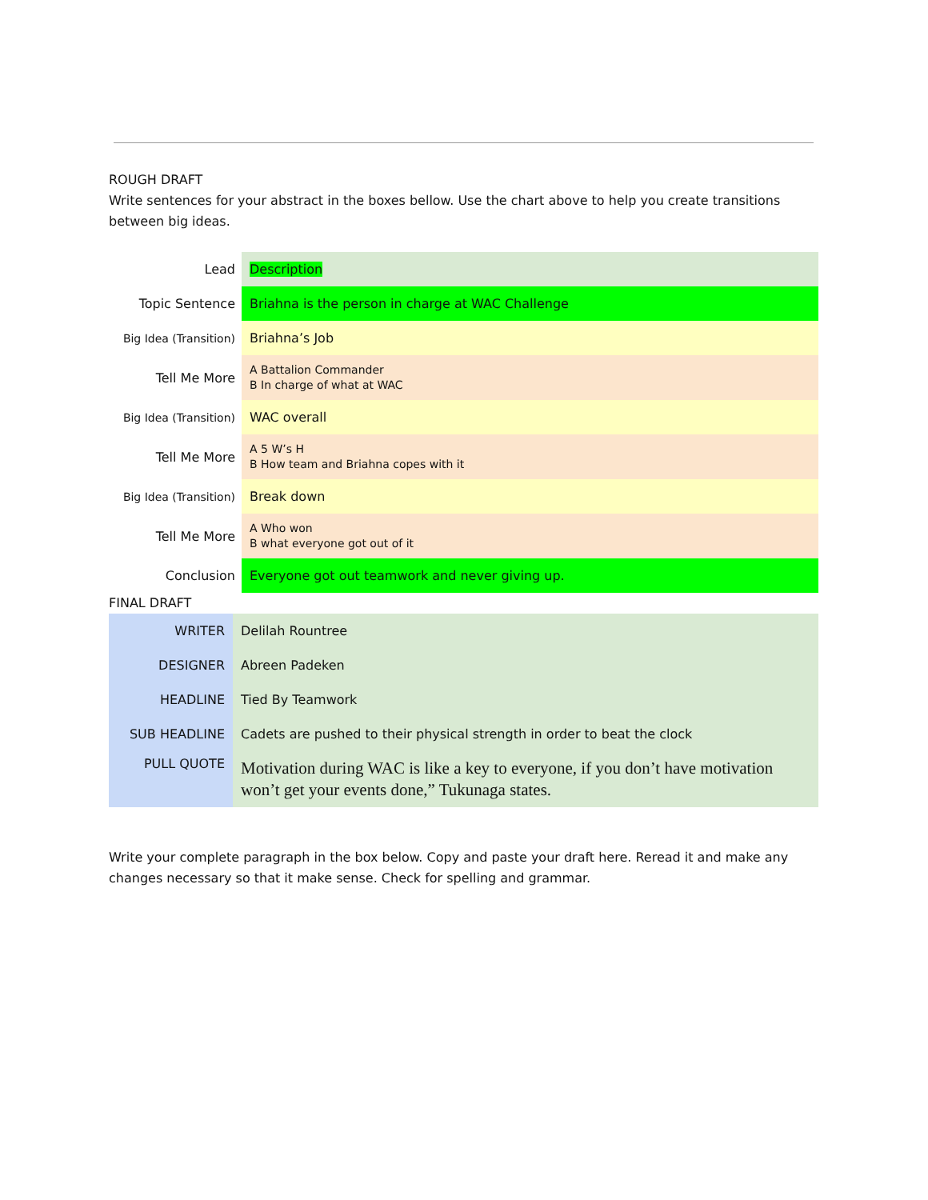ROUGH DRAFT
Write sentences for your abstract in the boxes bellow. Use the chart above to help you create transitions between big ideas.
| Lead | Description |
| Topic Sentence | Briahna is the person in charge at WAC Challenge |
| Big Idea (Transition) | Briahna’s Job |
| Tell Me More | A Battalion Commander B In charge of what at WAC |
| Big Idea (Transition) | WAC overall |
| Tell Me More | A 5 W’s H B How team and Briahna copes with it |
| Big Idea (Transition) | Break down |
| Tell Me More | A Who won B what everyone got out of it |
| Conclusion | Everyone got out teamwork and never giving up. |
FINAL DRAFT
| WRITER | Delilah Rountree |
| DESIGNER | Abreen Padeken |
| HEADLINE | Tied By Teamwork |
| SUB HEADLINE | Cadets are pushed to their physical strength in order to beat the clock |
| PULL QUOTE | Motivation during WAC is like a key to everyone, if you don’t have motivation won’t get your events done,” Tukunaga states. |
Write your complete paragraph in the box below. Copy and paste your draft here. Reread it and make any changes necessary so that it make sense. Check for spelling and grammar.